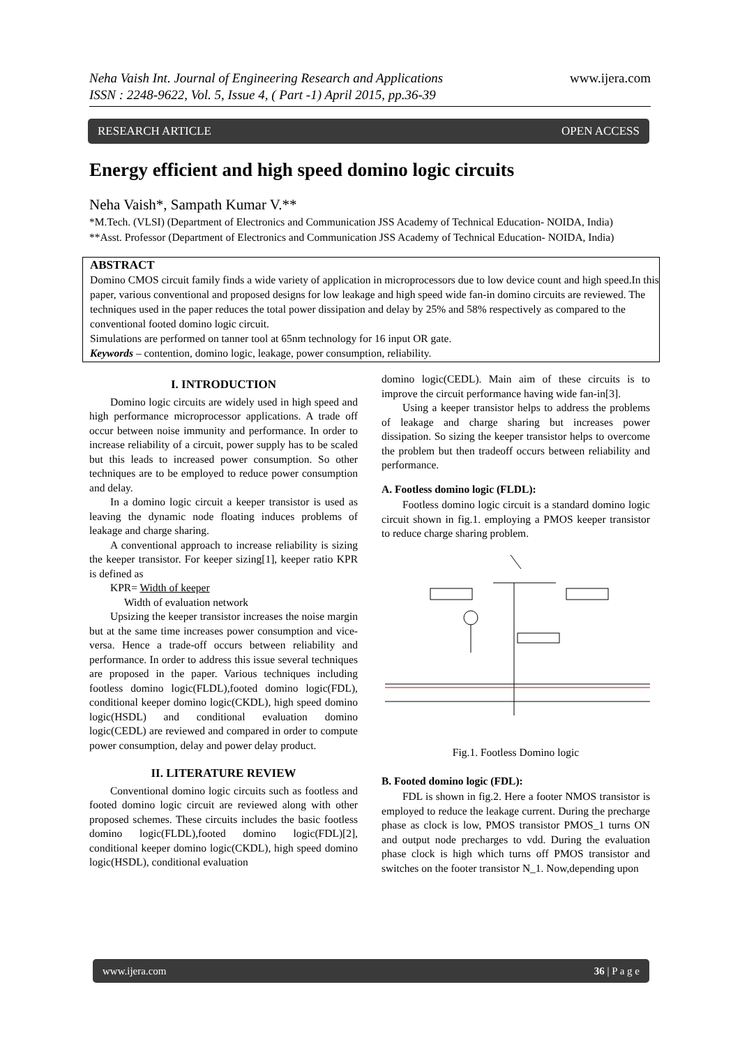Neha Vaish Int. Journal of Engineering Research and Applications www.ijera.com
ISSN : 2248-9622, Vol. 5, Issue 4, ( Part -1) April 2015, pp.36-39
RESEARCH ARTICLE OPEN ACCESS
Energy efficient and high speed domino logic circuits
Neha Vaish*, Sampath Kumar V.**
*M.Tech. (VLSI) (Department of Electronics and Communication JSS Academy of Technical Education- NOIDA, India)
**Asst. Professor (Department of Electronics and Communication JSS Academy of Technical Education- NOIDA, India)
ABSTRACT
Domino CMOS circuit family finds a wide variety of application in microprocessors due to low device count and high speed.In this paper, various conventional and proposed designs for low leakage and high speed wide fan-in domino circuits are reviewed. The techniques used in the paper reduces the total power dissipation and delay by 25% and 58% respectively as compared to the conventional footed domino logic circuit.
Simulations are performed on tanner tool at 65nm technology for 16 input OR gate.
Keywords – contention, domino logic, leakage, power consumption, reliability.
I. INTRODUCTION
Domino logic circuits are widely used in high speed and high performance microprocessor applications. A trade off occur between noise immunity and performance. In order to increase reliability of a circuit, power supply has to be scaled but this leads to increased power consumption. So other techniques are to be employed to reduce power consumption and delay.
In a domino logic circuit a keeper transistor is used as leaving the dynamic node floating induces problems of leakage and charge sharing.
A conventional approach to increase reliability is sizing the keeper transistor. For keeper sizing[1], keeper ratio KPR is defined as
KPR= Width of keeper
Width of evaluation network
Upsizing the keeper transistor increases the noise margin but at the same time increases power consumption and vice-versa. Hence a trade-off occurs between reliability and performance. In order to address this issue several techniques are proposed in the paper. Various techniques including footless domino logic(FLDL),footed domino logic(FDL), conditional keeper domino logic(CKDL), high speed domino logic(HSDL) and conditional evaluation domino logic(CEDL) are reviewed and compared in order to compute power consumption, delay and power delay product.
II. LITERATURE REVIEW
Conventional domino logic circuits such as footless and footed domino logic circuit are reviewed along with other proposed schemes. These circuits includes the basic footless domino logic(FLDL),footed domino logic(FDL)[2], conditional keeper domino logic(CKDL), high speed domino logic(HSDL), conditional evaluation
domino logic(CEDL). Main aim of these circuits is to improve the circuit performance having wide fan-in[3].
Using a keeper transistor helps to address the problems of leakage and charge sharing but increases power dissipation. So sizing the keeper transistor helps to overcome the problem but then tradeoff occurs between reliability and performance.
A. Footless domino logic (FLDL):
Footless domino logic circuit is a standard domino logic circuit shown in fig.1. employing a PMOS keeper transistor to reduce charge sharing problem.
Fig.1. Footless Domino logic
B. Footed domino logic (FDL):
FDL is shown in fig.2. Here a footer NMOS transistor is employed to reduce the leakage current. During the precharge phase as clock is low, PMOS transistor PMOS_1 turns ON and output node precharges to vdd. During the evaluation phase clock is high which turns off PMOS transistor and switches on the footer transistor N_1. Now,depending upon
www.ijera.com 36 | P a g e